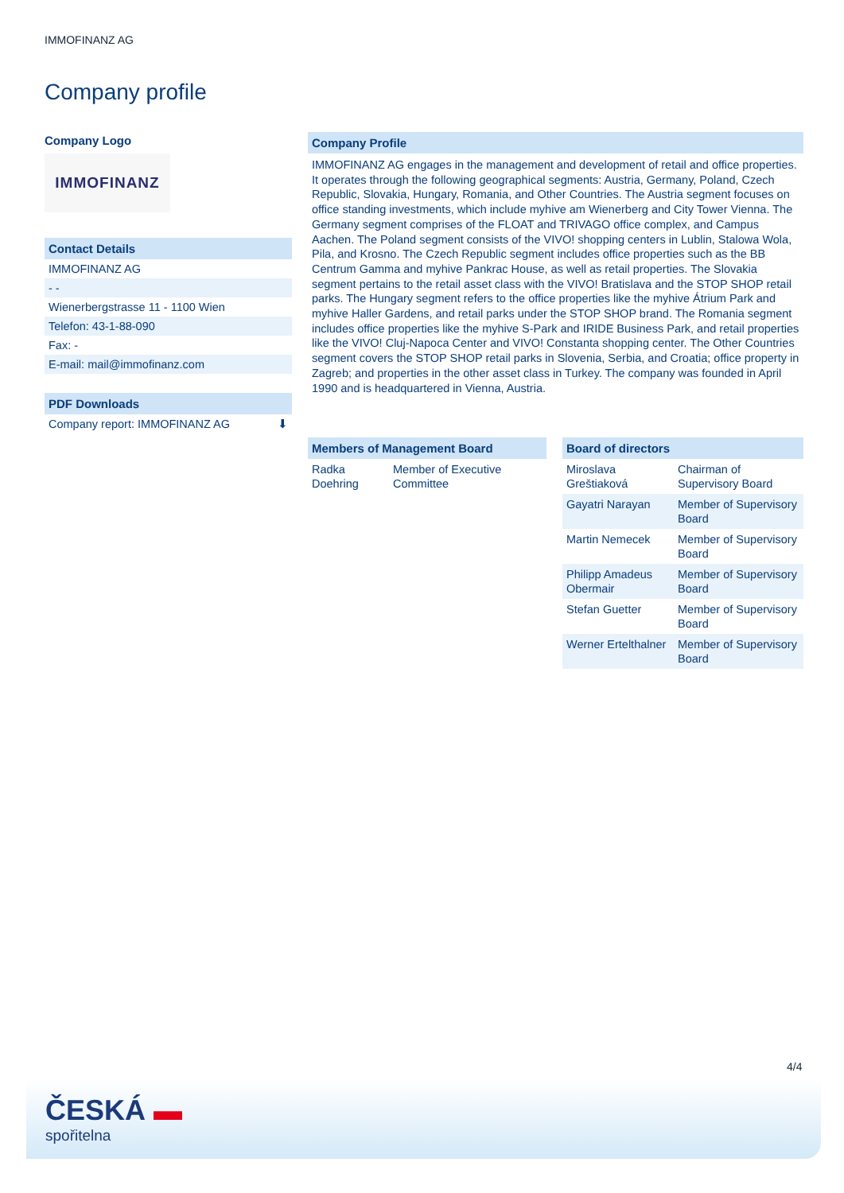IMMOFINANZ AG
Company profile
Company Logo
IMMOFINANZ
Contact Details
IMMOFINANZ AG
- -
Wienerbergstrasse 11 - 1100 Wien
Telefon: 43-1-88-090
Fax: -
E-mail: mail@immofinanz.com
PDF Downloads
Company report: IMMOFINANZ AG ⬇
Company Profile
IMMOFINANZ AG engages in the management and development of retail and office properties. It operates through the following geographical segments: Austria, Germany, Poland, Czech Republic, Slovakia, Hungary, Romania, and Other Countries. The Austria segment focuses on office standing investments, which include myhive am Wienerberg and City Tower Vienna. The Germany segment comprises of the FLOAT and TRIVAGO office complex, and Campus Aachen. The Poland segment consists of the VIVO! shopping centers in Lublin, Stalowa Wola, Pila, and Krosno. The Czech Republic segment includes office properties such as the BB Centrum Gamma and myhive Pankrac House, as well as retail properties. The Slovakia segment pertains to the retail asset class with the VIVO! Bratislava and the STOP SHOP retail parks. The Hungary segment refers to the office properties like the myhive Átrium Park and myhive Haller Gardens, and retail parks under the STOP SHOP brand. The Romania segment includes office properties like the myhive S-Park and IRIDE Business Park, and retail properties like the VIVO! Cluj-Napoca Center and VIVO! Constanta shopping center. The Other Countries segment covers the STOP SHOP retail parks in Slovenia, Serbia, and Croatia; office property in Zagreb; and properties in the other asset class in Turkey. The company was founded in April 1990 and is headquartered in Vienna, Austria.
Members of Management Board
| Radka Doehring | Member of Executive Committee |
Board of directors
| Miroslava Greštiaková | Chairman of Supervisory Board |
| Gayatri Narayan | Member of Supervisory Board |
| Martin Nemecek | Member of Supervisory Board |
| Philipp Amadeus Obermair | Member of Supervisory Board |
| Stefan Guetter | Member of Supervisory Board |
| Werner Ertelthalner | Member of Supervisory Board |
4/4
ČESKÁ ▬
spořitelna